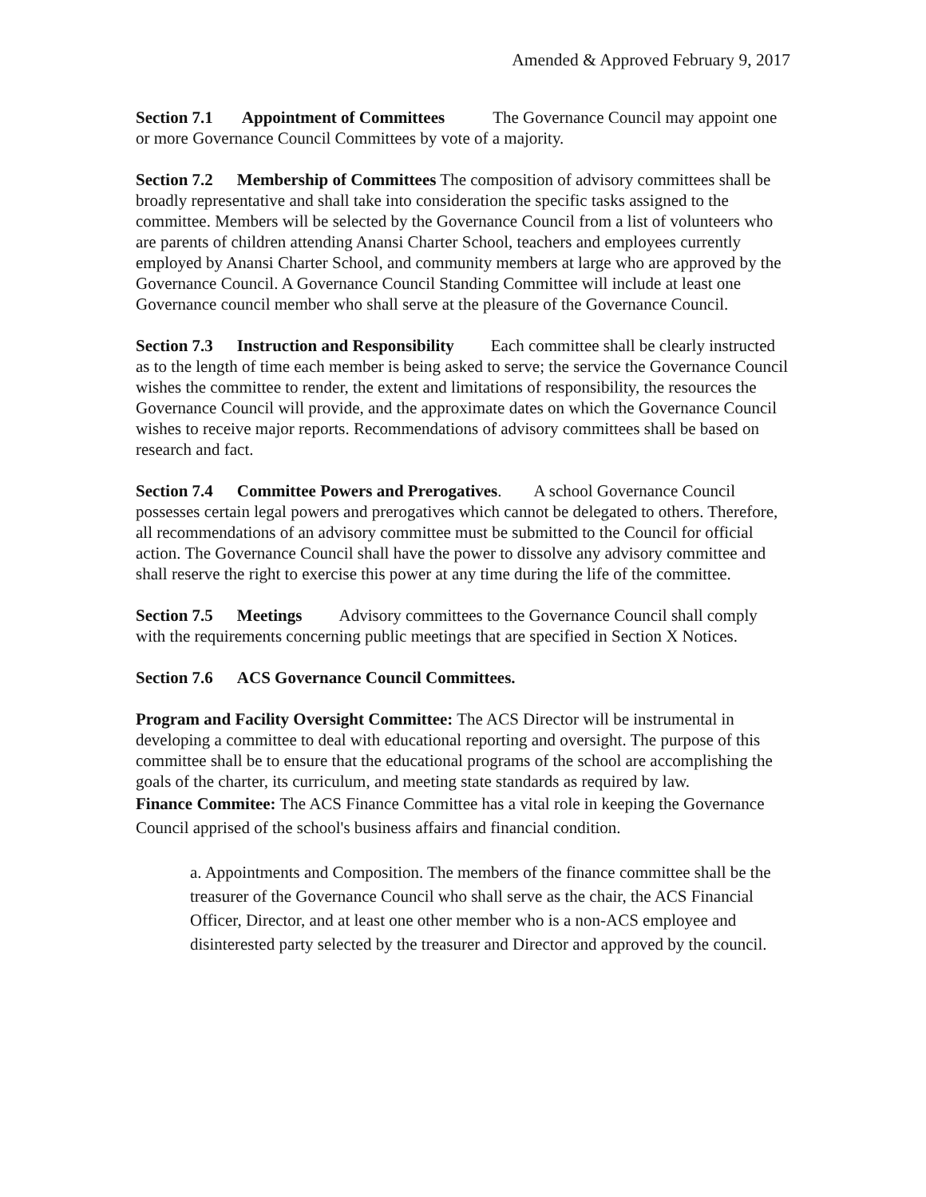Amended & Approved February 9, 2017
Section 7.1 Appointment of Committees The Governance Council may appoint one or more Governance Council Committees by vote of a majority.
Section 7.2 Membership of Committees The composition of advisory committees shall be broadly representative and shall take into consideration the specific tasks assigned to the committee. Members will be selected by the Governance Council from a list of volunteers who are parents of children attending Anansi Charter School, teachers and employees currently employed by Anansi Charter School, and community members at large who are approved by the Governance Council. A Governance Council Standing Committee will include at least one Governance council member who shall serve at the pleasure of the Governance Council.
Section 7.3 Instruction and Responsibility Each committee shall be clearly instructed as to the length of time each member is being asked to serve; the service the Governance Council wishes the committee to render, the extent and limitations of responsibility, the resources the Governance Council will provide, and the approximate dates on which the Governance Council wishes to receive major reports. Recommendations of advisory committees shall be based on research and fact.
Section 7.4 Committee Powers and Prerogatives. A school Governance Council possesses certain legal powers and prerogatives which cannot be delegated to others. Therefore, all recommendations of an advisory committee must be submitted to the Council for official action. The Governance Council shall have the power to dissolve any advisory committee and shall reserve the right to exercise this power at any time during the life of the committee.
Section 7.5 Meetings Advisory committees to the Governance Council shall comply with the requirements concerning public meetings that are specified in Section X Notices.
Section 7.6 ACS Governance Council Committees.
Program and Facility Oversight Committee: The ACS Director will be instrumental in developing a committee to deal with educational reporting and oversight. The purpose of this committee shall be to ensure that the educational programs of the school are accomplishing the goals of the charter, its curriculum, and meeting state standards as required by law.
Finance Commitee: The ACS Finance Committee has a vital role in keeping the Governance Council apprised of the school's business affairs and financial condition.
a. Appointments and Composition. The members of the finance committee shall be the treasurer of the Governance Council who shall serve as the chair, the ACS Financial Officer, Director, and at least one other member who is a non-ACS employee and disinterested party selected by the treasurer and Director and approved by the council.